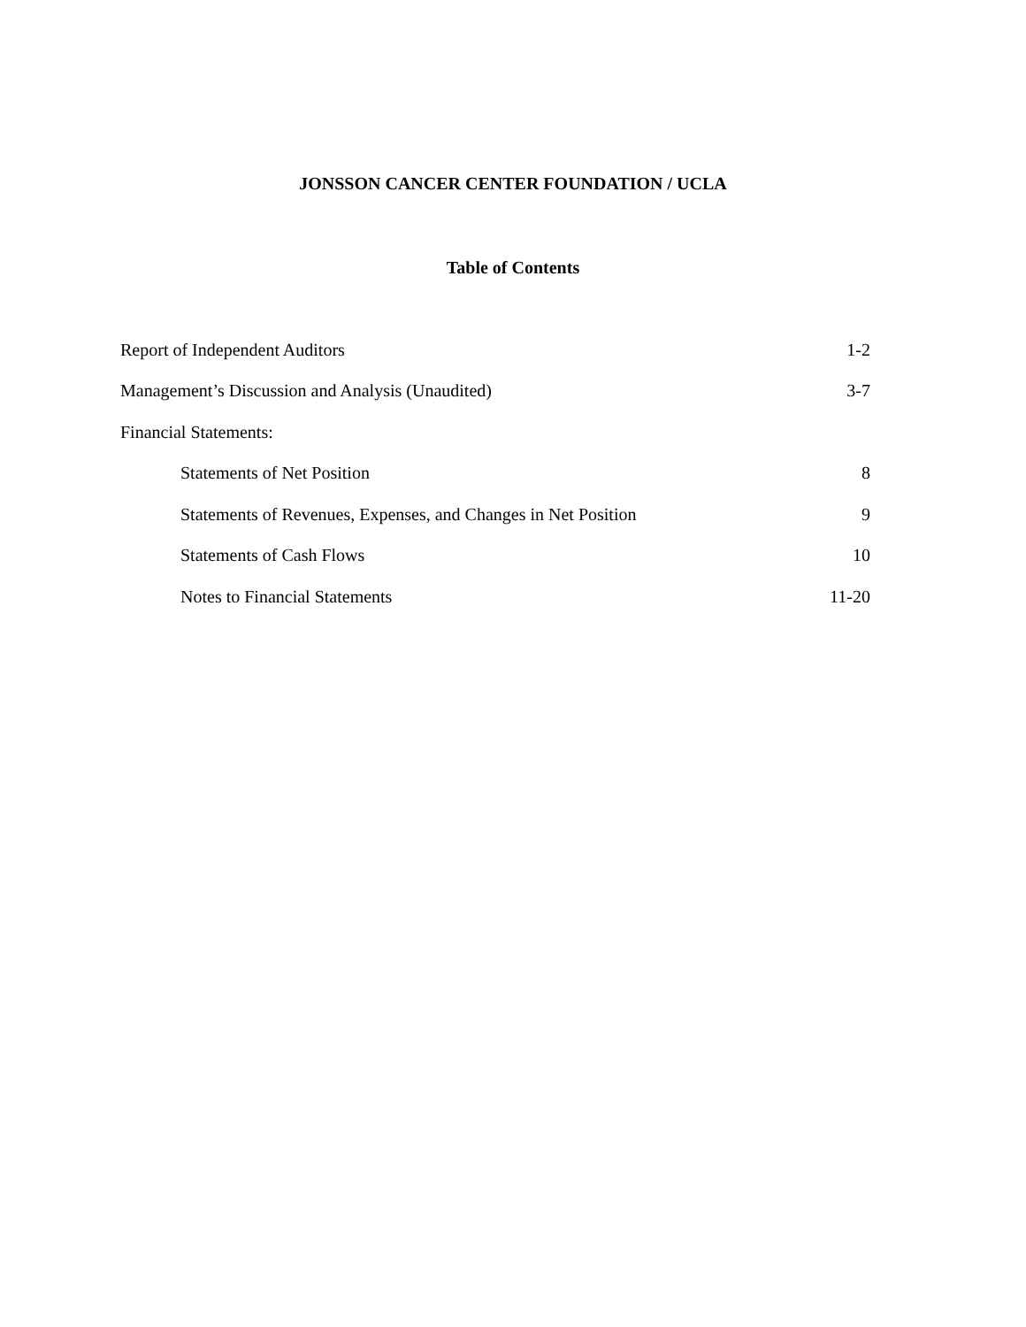JONSSON CANCER CENTER FOUNDATION / UCLA
Table of Contents
| Report of Independent Auditors | 1-2 |
| Management’s Discussion and Analysis (Unaudited) | 3-7 |
| Financial Statements: | |
| Statements of Net Position | 8 |
| Statements of Revenues, Expenses, and Changes in Net Position | 9 |
| Statements of Cash Flows | 10 |
| Notes to Financial Statements | 11-20 |